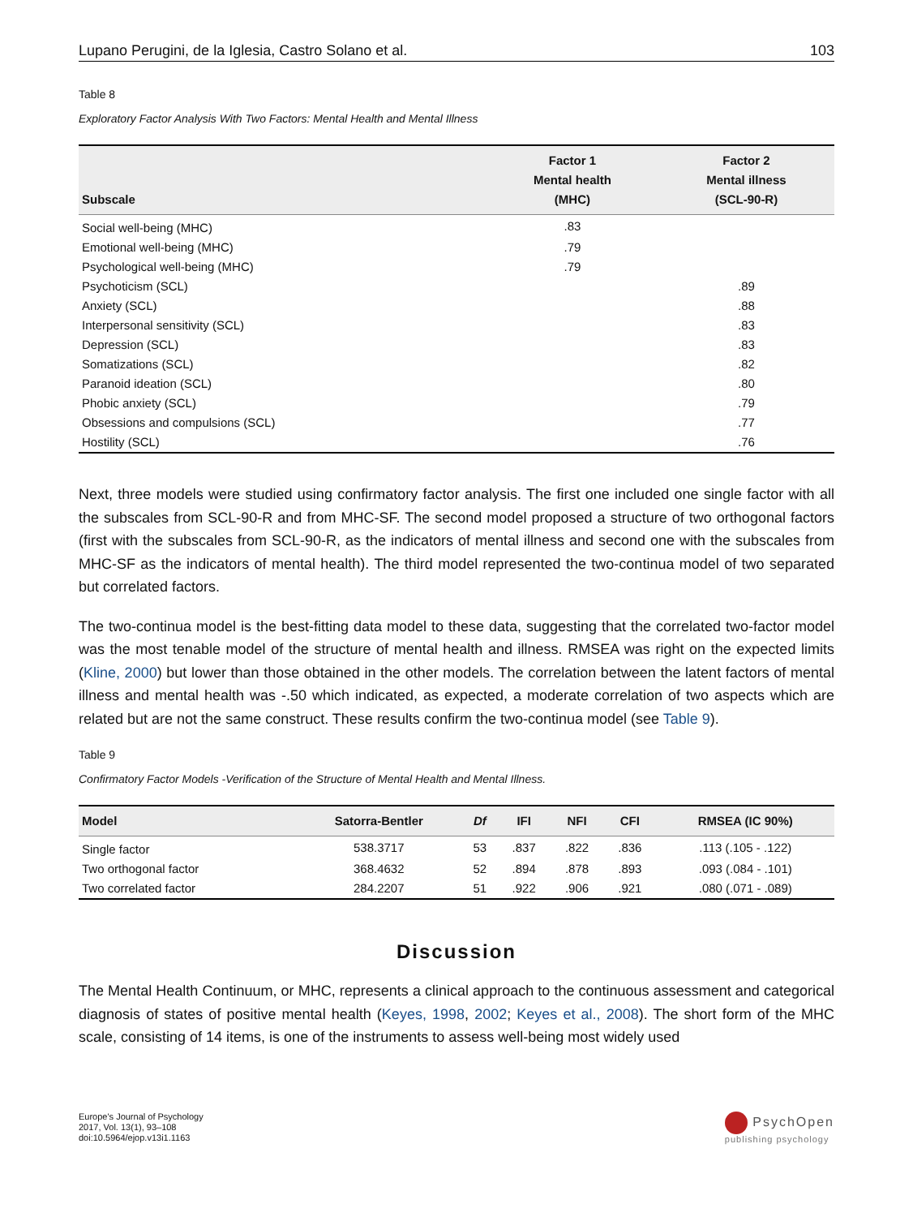Lupano Perugini, de la Iglesia, Castro Solano et al. 103
Table 8
Exploratory Factor Analysis With Two Factors: Mental Health and Mental Illness
| Subscale | Factor 1 Mental health (MHC) | Factor 2 Mental illness (SCL-90-R) |
| --- | --- | --- |
| Social well-being (MHC) | .83 | |
| Emotional well-being (MHC) | .79 | |
| Psychological well-being (MHC) | .79 | |
| Psychoticism (SCL) | | .89 |
| Anxiety (SCL) | | .88 |
| Interpersonal sensitivity (SCL) | | .83 |
| Depression (SCL) | | .83 |
| Somatizations (SCL) | | .82 |
| Paranoid ideation (SCL) | | .80 |
| Phobic anxiety (SCL) | | .79 |
| Obsessions and compulsions (SCL) | | .77 |
| Hostility (SCL) | | .76 |
Next, three models were studied using confirmatory factor analysis. The first one included one single factor with all the subscales from SCL-90-R and from MHC-SF. The second model proposed a structure of two orthogonal factors (first with the subscales from SCL-90-R, as the indicators of mental illness and second one with the subscales from MHC-SF as the indicators of mental health). The third model represented the two-continua model of two separated but correlated factors.
The two-continua model is the best-fitting data model to these data, suggesting that the correlated two-factor model was the most tenable model of the structure of mental health and illness. RMSEA was right on the expected limits (Kline, 2000) but lower than those obtained in the other models. The correlation between the latent factors of mental illness and mental health was -.50 which indicated, as expected, a moderate correlation of two aspects which are related but are not the same construct. These results confirm the two-continua model (see Table 9).
Table 9
Confirmatory Factor Models -Verification of the Structure of Mental Health and Mental Illness.
| Model | Satorra-Bentler | Df | IFI | NFI | CFI | RMSEA (IC 90%) |
| --- | --- | --- | --- | --- | --- | --- |
| Single factor | 538.3717 | 53 | .837 | .822 | .836 | .113 (.105 - .122) |
| Two orthogonal factor | 368.4632 | 52 | .894 | .878 | .893 | .093 (.084 - .101) |
| Two correlated factor | 284.2207 | 51 | .922 | .906 | .921 | .080 (.071 - .089) |
Discussion
The Mental Health Continuum, or MHC, represents a clinical approach to the continuous assessment and categorical diagnosis of states of positive mental health (Keyes, 1998, 2002; Keyes et al., 2008). The short form of the MHC scale, consisting of 14 items, is one of the instruments to assess well-being most widely used
Europe's Journal of Psychology
2017, Vol. 13(1), 93–108
doi:10.5964/ejop.v13i1.1163
PsychOpen
publishing psychology